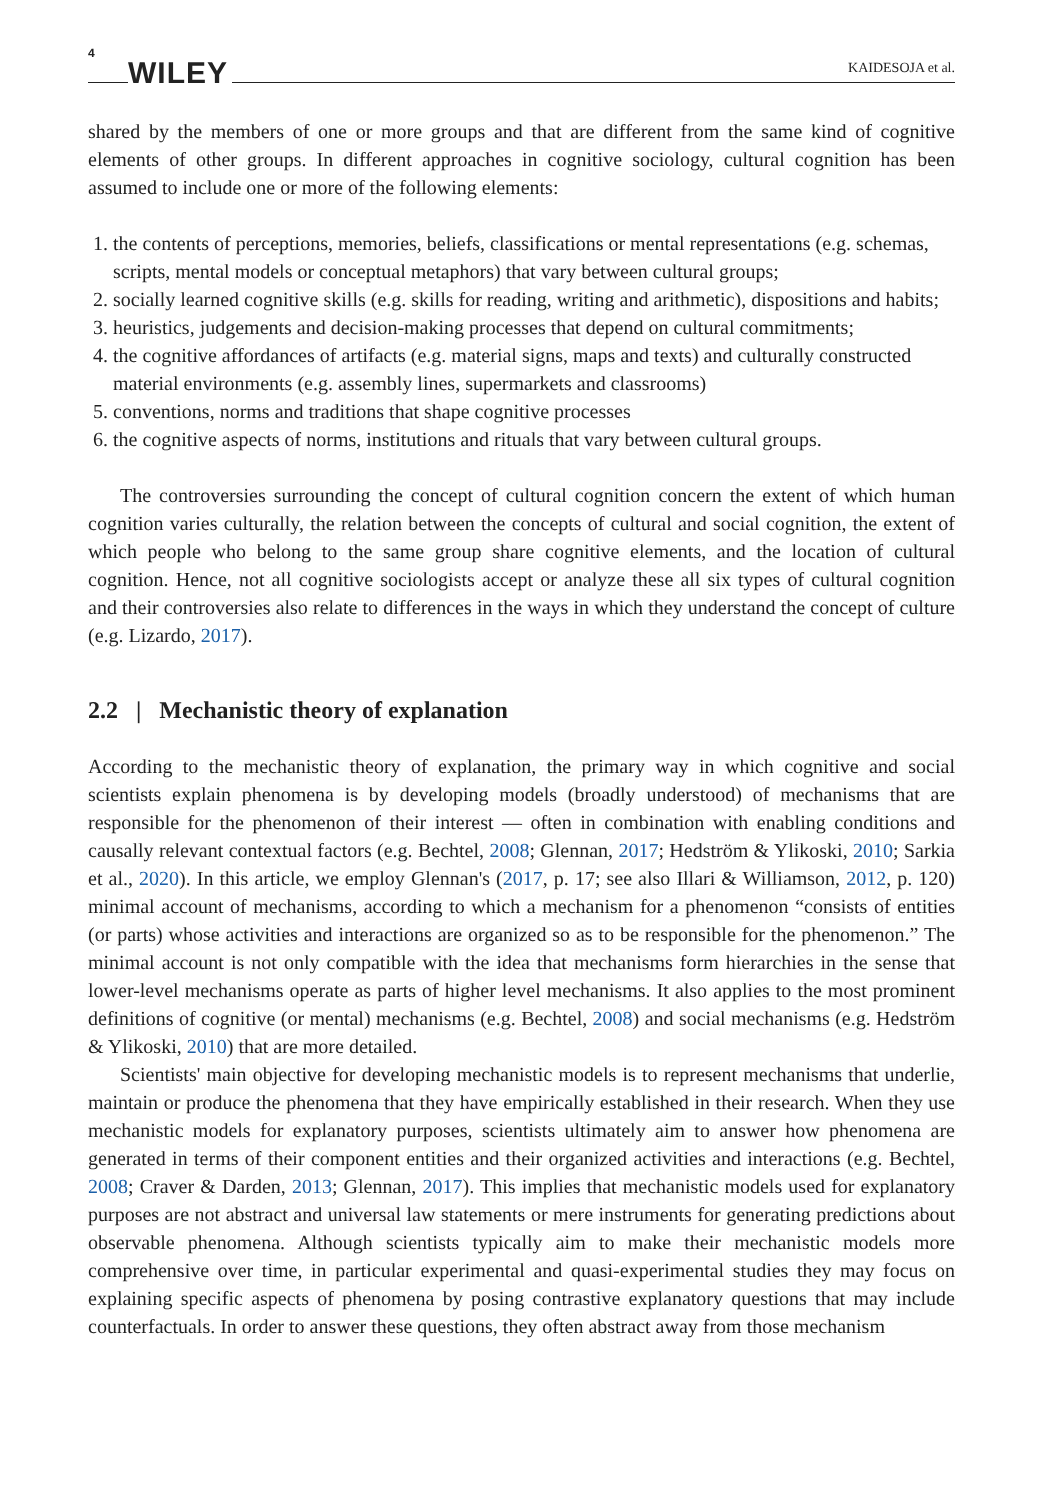4 WILEY KAIDESOJA et al.
shared by the members of one or more groups and that are different from the same kind of cognitive elements of other groups. In different approaches in cognitive sociology, cultural cognition has been assumed to include one or more of the following elements:
1. the contents of perceptions, memories, beliefs, classifications or mental representations (e.g. schemas, scripts, mental models or conceptual metaphors) that vary between cultural groups;
2. socially learned cognitive skills (e.g. skills for reading, writing and arithmetic), dispositions and habits;
3. heuristics, judgements and decision-making processes that depend on cultural commitments;
4. the cognitive affordances of artifacts (e.g. material signs, maps and texts) and culturally constructed material environments (e.g. assembly lines, supermarkets and classrooms)
5. conventions, norms and traditions that shape cognitive processes
6. the cognitive aspects of norms, institutions and rituals that vary between cultural groups.
The controversies surrounding the concept of cultural cognition concern the extent of which human cognition varies culturally, the relation between the concepts of cultural and social cognition, the extent of which people who belong to the same group share cognitive elements, and the location of cultural cognition. Hence, not all cognitive sociologists accept or analyze these all six types of cultural cognition and their controversies also relate to differences in the ways in which they understand the concept of culture (e.g. Lizardo, 2017).
2.2 | Mechanistic theory of explanation
According to the mechanistic theory of explanation, the primary way in which cognitive and social scientists explain phenomena is by developing models (broadly understood) of mechanisms that are responsible for the phenomenon of their interest — often in combination with enabling conditions and causally relevant contextual factors (e.g. Bechtel, 2008; Glennan, 2017; Hedström & Ylikoski, 2010; Sarkia et al., 2020). In this article, we employ Glennan's (2017, p. 17; see also Illari & Williamson, 2012, p. 120) minimal account of mechanisms, according to which a mechanism for a phenomenon “consists of entities (or parts) whose activities and interactions are organized so as to be responsible for the phenomenon.” The minimal account is not only compatible with the idea that mechanisms form hierarchies in the sense that lower-level mechanisms operate as parts of higher level mechanisms. It also applies to the most prominent definitions of cognitive (or mental) mechanisms (e.g. Bechtel, 2008) and social mechanisms (e.g. Hedström & Ylikoski, 2010) that are more detailed.
Scientists' main objective for developing mechanistic models is to represent mechanisms that underlie, maintain or produce the phenomena that they have empirically established in their research. When they use mechanistic models for explanatory purposes, scientists ultimately aim to answer how phenomena are generated in terms of their component entities and their organized activities and interactions (e.g. Bechtel, 2008; Craver & Darden, 2013; Glennan, 2017). This implies that mechanistic models used for explanatory purposes are not abstract and universal law statements or mere instruments for generating predictions about observable phenomena. Although scientists typically aim to make their mechanistic models more comprehensive over time, in particular experimental and quasi-experimental studies they may focus on explaining specific aspects of phenomena by posing contrastive explanatory questions that may include counterfactuals. In order to answer these questions, they often abstract away from those mechanism